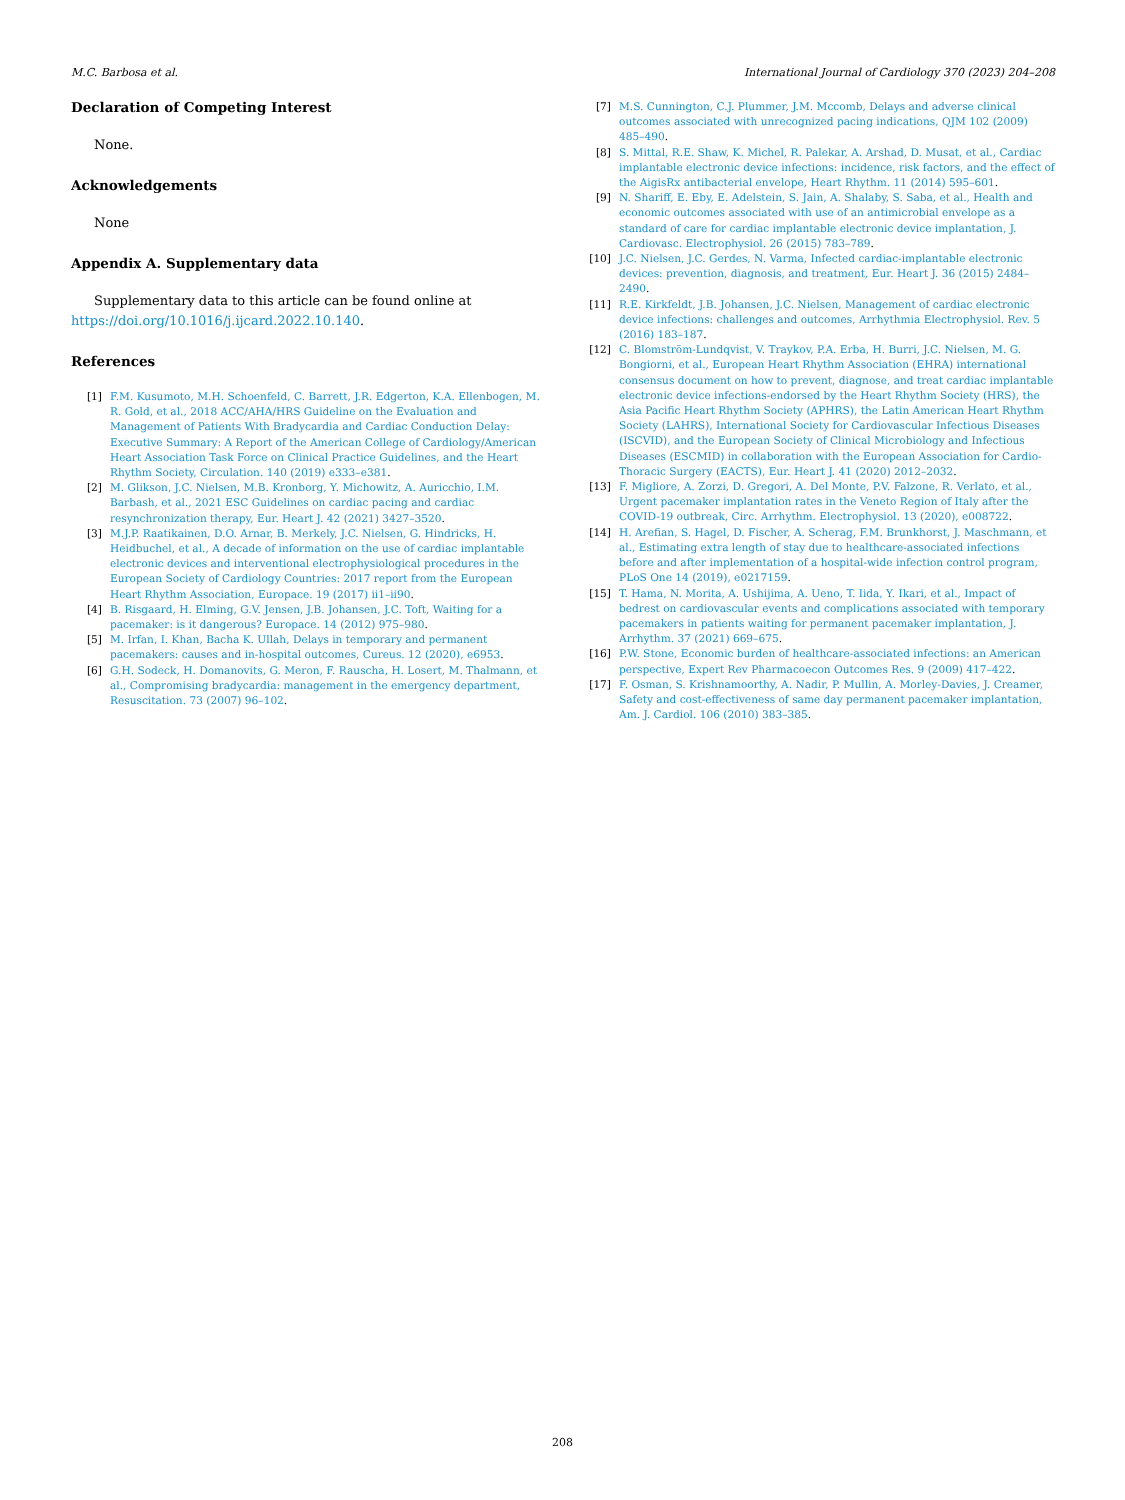M.C. Barbosa et al. International Journal of Cardiology 370 (2023) 204–208
Declaration of Competing Interest
None.
Acknowledgements
None
Appendix A. Supplementary data
Supplementary data to this article can be found online at https://doi.org/10.1016/j.ijcard.2022.10.140.
References
[1] F.M. Kusumoto, M.H. Schoenfeld, C. Barrett, J.R. Edgerton, K.A. Ellenbogen, M. R. Gold, et al., 2018 ACC/AHA/HRS Guideline on the Evaluation and Management of Patients With Bradycardia and Cardiac Conduction Delay: Executive Summary: A Report of the American College of Cardiology/American Heart Association Task Force on Clinical Practice Guidelines, and the Heart Rhythm Society, Circulation. 140 (2019) e333–e381.
[2] M. Glikson, J.C. Nielsen, M.B. Kronborg, Y. Michowitz, A. Auricchio, I.M. Barbash, et al., 2021 ESC Guidelines on cardiac pacing and cardiac resynchronization therapy, Eur. Heart J. 42 (2021) 3427–3520.
[3] M.J.P. Raatikainen, D.O. Arnar, B. Merkely, J.C. Nielsen, G. Hindricks, H. Heidbuchel, et al., A decade of information on the use of cardiac implantable electronic devices and interventional electrophysiological procedures in the European Society of Cardiology Countries: 2017 report from the European Heart Rhythm Association, Europace. 19 (2017) ii1–ii90.
[4] B. Risgaard, H. Elming, G.V. Jensen, J.B. Johansen, J.C. Toft, Waiting for a pacemaker: is it dangerous? Europace. 14 (2012) 975–980.
[5] M. Irfan, I. Khan, Bacha K. Ullah, Delays in temporary and permanent pacemakers: causes and in-hospital outcomes, Cureus. 12 (2020), e6953.
[6] G.H. Sodeck, H. Domanovits, G. Meron, F. Rauscha, H. Losert, M. Thalmann, et al., Compromising bradycardia: management in the emergency department, Resuscitation. 73 (2007) 96–102.
[7] M.S. Cunnington, C.J. Plummer, J.M. Mccomb, Delays and adverse clinical outcomes associated with unrecognized pacing indications, QJM 102 (2009) 485–490.
[8] S. Mittal, R.E. Shaw, K. Michel, R. Palekar, A. Arshad, D. Musat, et al., Cardiac implantable electronic device infections: incidence, risk factors, and the effect of the AigisRx antibacterial envelope, Heart Rhythm. 11 (2014) 595–601.
[9] N. Shariff, E. Eby, E. Adelstein, S. Jain, A. Shalaby, S. Saba, et al., Health and economic outcomes associated with use of an antimicrobial envelope as a standard of care for cardiac implantable electronic device implantation, J. Cardiovasc. Electrophysiol. 26 (2015) 783–789.
[10] J.C. Nielsen, J.C. Gerdes, N. Varma, Infected cardiac-implantable electronic devices: prevention, diagnosis, and treatment, Eur. Heart J. 36 (2015) 2484–2490.
[11] R.E. Kirkfeldt, J.B. Johansen, J.C. Nielsen, Management of cardiac electronic device infections: challenges and outcomes, Arrhythmia Electrophysiol. Rev. 5 (2016) 183–187.
[12] C. Blomström-Lundqvist, V. Traykov, P.A. Erba, H. Burri, J.C. Nielsen, M. G. Bongiorni, et al., European Heart Rhythm Association (EHRA) international consensus document on how to prevent, diagnose, and treat cardiac implantable electronic device infections-endorsed by the Heart Rhythm Society (HRS), the Asia Pacific Heart Rhythm Society (APHRS), the Latin American Heart Rhythm Society (LAHRS), International Society for Cardiovascular Infectious Diseases (ISCVID), and the European Society of Clinical Microbiology and Infectious Diseases (ESCMID) in collaboration with the European Association for Cardio-Thoracic Surgery (EACTS), Eur. Heart J. 41 (2020) 2012–2032.
[13] F. Migliore, A. Zorzi, D. Gregori, A. Del Monte, P.V. Falzone, R. Verlato, et al., Urgent pacemaker implantation rates in the Veneto Region of Italy after the COVID-19 outbreak, Circ. Arrhythm. Electrophysiol. 13 (2020), e008722.
[14] H. Arefian, S. Hagel, D. Fischer, A. Scherag, F.M. Brunkhorst, J. Maschmann, et al., Estimating extra length of stay due to healthcare-associated infections before and after implementation of a hospital-wide infection control program, PLoS One 14 (2019), e0217159.
[15] T. Hama, N. Morita, A. Ushijima, A. Ueno, T. Iida, Y. Ikari, et al., Impact of bedrest on cardiovascular events and complications associated with temporary pacemakers in patients waiting for permanent pacemaker implantation, J. Arrhythm. 37 (2021) 669–675.
[16] P.W. Stone, Economic burden of healthcare-associated infections: an American perspective, Expert Rev Pharmacoecon Outcomes Res. 9 (2009) 417–422.
[17] F. Osman, S. Krishnamoorthy, A. Nadir, P. Mullin, A. Morley-Davies, J. Creamer, Safety and cost-effectiveness of same day permanent pacemaker implantation, Am. J. Cardiol. 106 (2010) 383–385.
208